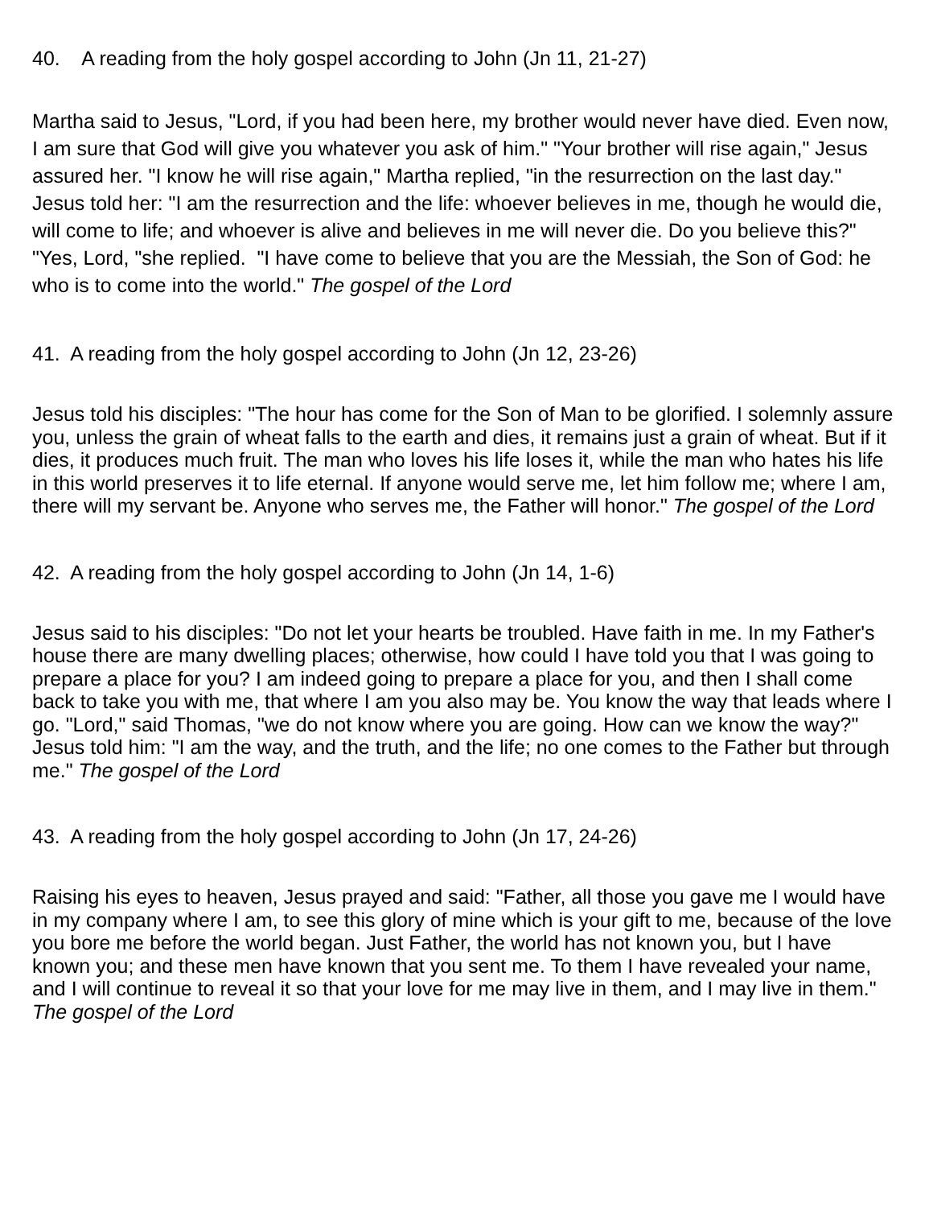40. A reading from the holy gospel according to John (Jn 11, 21-27)
Martha said to Jesus, "Lord, if you had been here, my brother would never have died. Even now, I am sure that God will give you whatever you ask of him." "Your brother will rise again," Jesus assured her. "I know he will rise again," Martha replied, "in the resurrection on the last day." Jesus told her: "I am the resurrection and the life: whoever believes in me, though he would die, will come to life; and whoever is alive and believes in me will never die. Do you believe this?" "Yes, Lord, "she replied. "I have come to believe that you are the Messiah, the Son of God: he who is to come into the world." The gospel of the Lord
41. A reading from the holy gospel according to John (Jn 12, 23-26)
Jesus told his disciples: "The hour has come for the Son of Man to be glorified. I solemnly assure you, unless the grain of wheat falls to the earth and dies, it remains just a grain of wheat. But if it dies, it produces much fruit. The man who loves his life loses it, while the man who hates his life in this world preserves it to life eternal. If anyone would serve me, let him follow me; where I am, there will my servant be. Anyone who serves me, the Father will honor." The gospel of the Lord
42. A reading from the holy gospel according to John (Jn 14, 1-6)
Jesus said to his disciples: "Do not let your hearts be troubled. Have faith in me. In my Father's house there are many dwelling places; otherwise, how could I have told you that I was going to prepare a place for you? I am indeed going to prepare a place for you, and then I shall come back to take you with me, that where I am you also may be. You know the way that leads where I go. "Lord," said Thomas, "we do not know where you are going. How can we know the way?" Jesus told him: "I am the way, and the truth, and the life; no one comes to the Father but through me." The gospel of the Lord
43. A reading from the holy gospel according to John (Jn 17, 24-26)
Raising his eyes to heaven, Jesus prayed and said: "Father, all those you gave me I would have in my company where I am, to see this glory of mine which is your gift to me, because of the love you bore me before the world began. Just Father, the world has not known you, but I have known you; and these men have known that you sent me. To them I have revealed your name, and I will continue to reveal it so that your love for me may live in them, and I may live in them." The gospel of the Lord